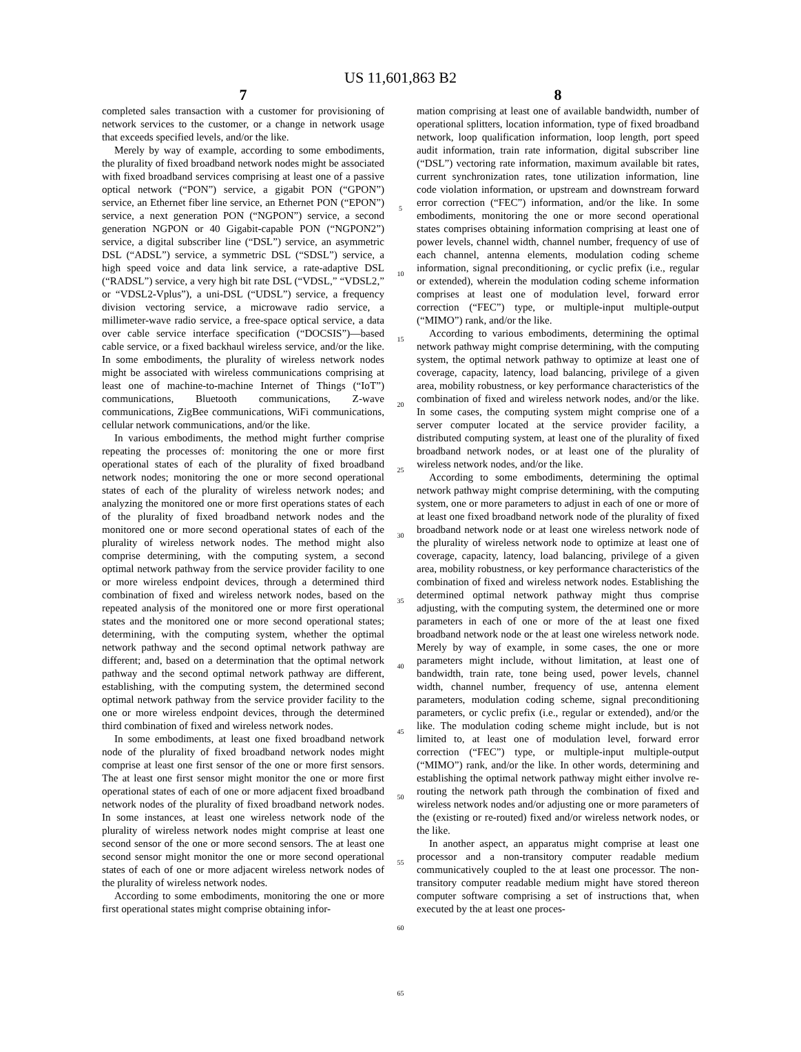US 11,601,863 B2
7
completed sales transaction with a customer for provisioning of network services to the customer, or a change in network usage that exceeds specified levels, and/or the like.
Merely by way of example, according to some embodiments, the plurality of fixed broadband network nodes might be associated with fixed broadband services comprising at least one of a passive optical network (“PON”) service, a gigabit PON (“GPON”) service, an Ethernet fiber line service, an Ethernet PON (“EPON”) service, a next generation PON (“NGPON”) service, a second generation NGPON or 40 Gigabit-capable PON (“NGPON2”) service, a digital subscriber line (“DSL”) service, an asymmetric DSL (“ADSL”) service, a symmetric DSL (“SDSL”) service, a high speed voice and data link service, a rate-adaptive DSL (“RADSL”) service, a very high bit rate DSL (“VDSL,” “VDSL2,” or “VDSL2-Vplus”), a uni-DSL (“UDSL”) service, a frequency division vectoring service, a microwave radio service, a millimeter-wave radio service, a free-space optical service, a data over cable service interface specification (“DOCSIS”)—based cable service, or a fixed backhaul wireless service, and/or the like. In some embodiments, the plurality of wireless network nodes might be associated with wireless communications comprising at least one of machine-to-machine Internet of Things (“IoT”) communications, Bluetooth communications, Z-wave communications, ZigBee communications, WiFi communications, cellular network communications, and/or the like.
In various embodiments, the method might further comprise repeating the processes of: monitoring the one or more first operational states of each of the plurality of fixed broadband network nodes; monitoring the one or more second operational states of each of the plurality of wireless network nodes; and analyzing the monitored one or more first operations states of each of the plurality of fixed broadband network nodes and the monitored one or more second operational states of each of the plurality of wireless network nodes. The method might also comprise determining, with the computing system, a second optimal network pathway from the service provider facility to one or more wireless endpoint devices, through a determined third combination of fixed and wireless network nodes, based on the repeated analysis of the monitored one or more first operational states and the monitored one or more second operational states; determining, with the computing system, whether the optimal network pathway and the second optimal network pathway are different; and, based on a determination that the optimal network pathway and the second optimal network pathway are different, establishing, with the computing system, the determined second optimal network pathway from the service provider facility to the one or more wireless endpoint devices, through the determined third combination of fixed and wireless network nodes.
In some embodiments, at least one fixed broadband network node of the plurality of fixed broadband network nodes might comprise at least one first sensor of the one or more first sensors. The at least one first sensor might monitor the one or more first operational states of each of one or more adjacent fixed broadband network nodes of the plurality of fixed broadband network nodes. In some instances, at least one wireless network node of the plurality of wireless network nodes might comprise at least one second sensor of the one or more second sensors. The at least one second sensor might monitor the one or more second operational states of each of one or more adjacent wireless network nodes of the plurality of wireless network nodes.
According to some embodiments, monitoring the one or more first operational states might comprise obtaining infor-
5
10
15
20
25
30
35
40
45
50
55
60
65
8
mation comprising at least one of available bandwidth, number of operational splitters, location information, type of fixed broadband network, loop qualification information, loop length, port speed audit information, train rate information, digital subscriber line (“DSL”) vectoring rate information, maximum available bit rates, current synchronization rates, tone utilization information, line code violation information, or upstream and downstream forward error correction (“FEC”) information, and/or the like. In some embodiments, monitoring the one or more second operational states comprises obtaining information comprising at least one of power levels, channel width, channel number, frequency of use of each channel, antenna elements, modulation coding scheme information, signal preconditioning, or cyclic prefix (i.e., regular or extended), wherein the modulation coding scheme information comprises at least one of modulation level, forward error correction (“FEC”) type, or multiple-input multiple-output (“MIMO”) rank, and/or the like.
According to various embodiments, determining the optimal network pathway might comprise determining, with the computing system, the optimal network pathway to optimize at least one of coverage, capacity, latency, load balancing, privilege of a given area, mobility robustness, or key performance characteristics of the combination of fixed and wireless network nodes, and/or the like. In some cases, the computing system might comprise one of a server computer located at the service provider facility, a distributed computing system, at least one of the plurality of fixed broadband network nodes, or at least one of the plurality of wireless network nodes, and/or the like.
According to some embodiments, determining the optimal network pathway might comprise determining, with the computing system, one or more parameters to adjust in each of one or more of at least one fixed broadband network node of the plurality of fixed broadband network node or at least one wireless network node of the plurality of wireless network node to optimize at least one of coverage, capacity, latency, load balancing, privilege of a given area, mobility robustness, or key performance characteristics of the combination of fixed and wireless network nodes. Establishing the determined optimal network pathway might thus comprise adjusting, with the computing system, the determined one or more parameters in each of one or more of the at least one fixed broadband network node or the at least one wireless network node. Merely by way of example, in some cases, the one or more parameters might include, without limitation, at least one of bandwidth, train rate, tone being used, power levels, channel width, channel number, frequency of use, antenna element parameters, modulation coding scheme, signal preconditioning parameters, or cyclic prefix (i.e., regular or extended), and/or the like. The modulation coding scheme might include, but is not limited to, at least one of modulation level, forward error correction (“FEC”) type, or multiple-input multiple-output (“MIMO”) rank, and/or the like. In other words, determining and establishing the optimal network pathway might either involve re-routing the network path through the combination of fixed and wireless network nodes and/or adjusting one or more parameters of the (existing or re-routed) fixed and/or wireless network nodes, or the like.
In another aspect, an apparatus might comprise at least one processor and a non-transitory computer readable medium communicatively coupled to the at least one processor. The non-transitory computer readable medium might have stored thereon computer software comprising a set of instructions that, when executed by the at least one proces-